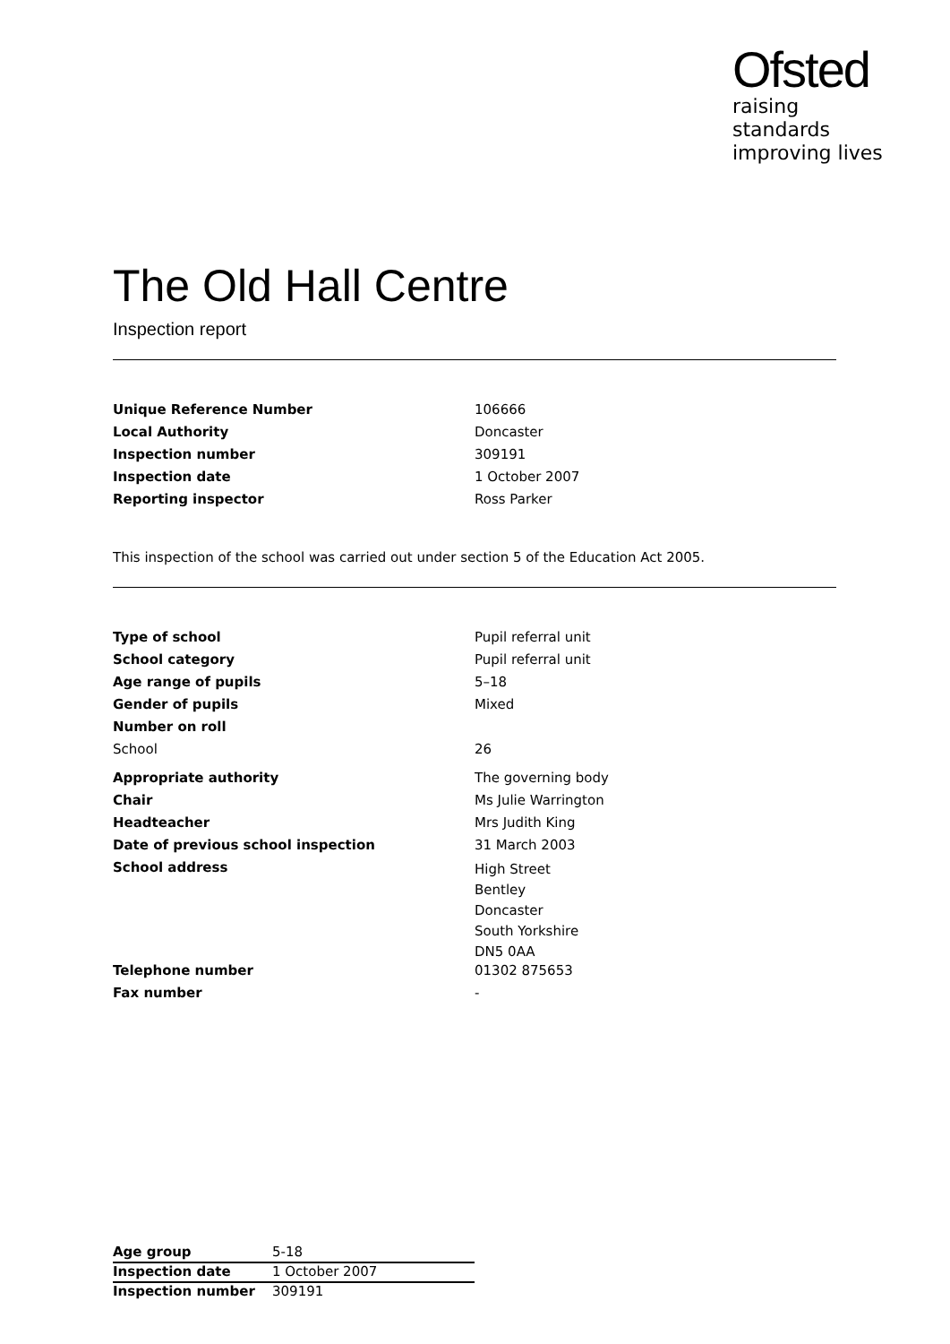Ofsted
raising standards
improving lives
The Old Hall Centre
Inspection report
| Unique Reference Number | 106666 |
| Local Authority | Doncaster |
| Inspection number | 309191 |
| Inspection date | 1 October 2007 |
| Reporting inspector | Ross Parker |
This inspection of the school was carried out under section 5 of the Education Act 2005.
| Type of school | Pupil referral unit |
| School category | Pupil referral unit |
| Age range of pupils | 5–18 |
| Gender of pupils | Mixed |
| Number on roll | |
| School | 26 |
| Appropriate authority | The governing body |
| Chair | Ms Julie Warrington |
| Headteacher | Mrs Judith King |
| Date of previous school inspection | 31 March 2003 |
| School address | High Street Bentley Doncaster South Yorkshire DN5 0AA |
| Telephone number | 01302 875653 |
| Fax number | - |
| Age group | 5-18 |
| Inspection date | 1 October 2007 |
| Inspection number | 309191 |